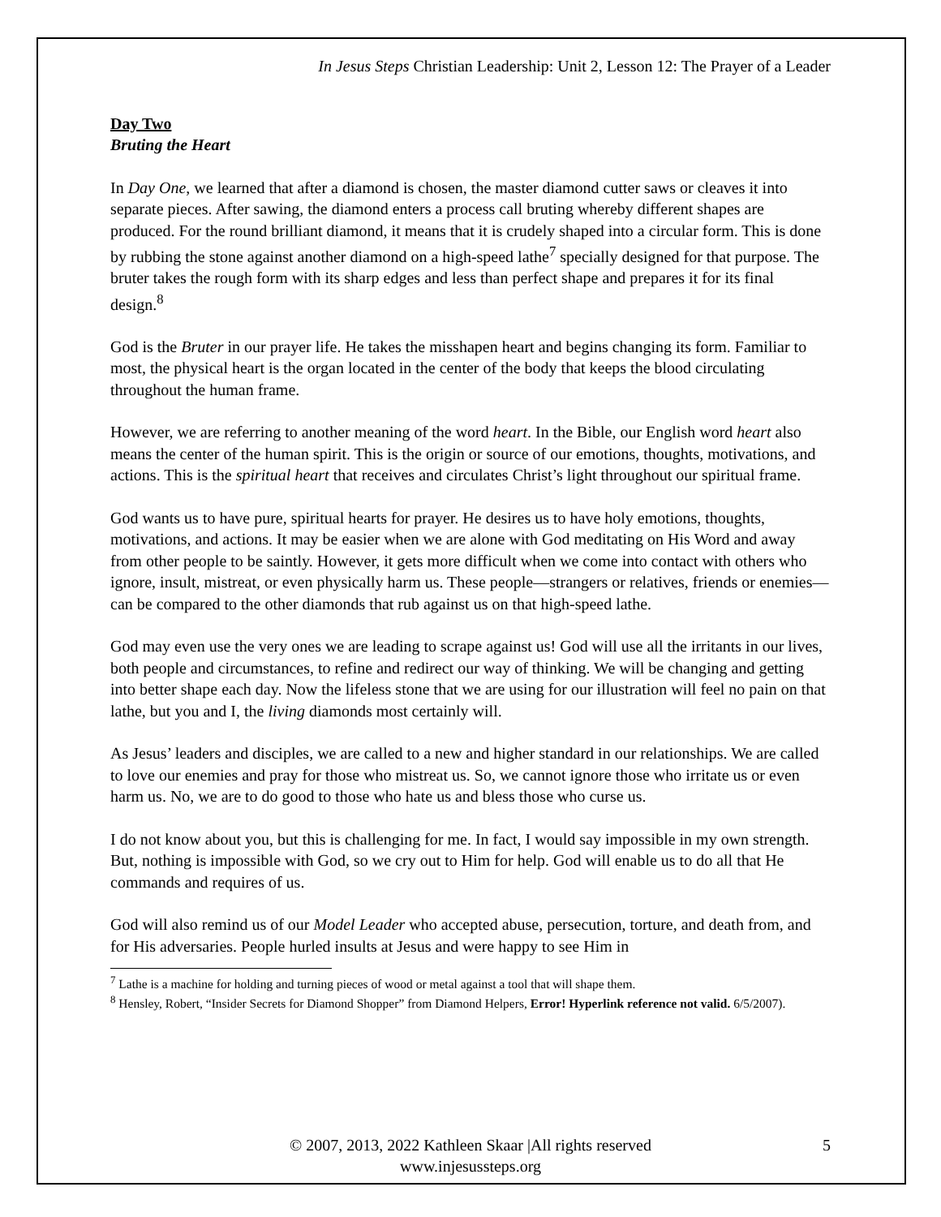In Jesus Steps Christian Leadership: Unit 2, Lesson 12: The Prayer of a Leader
Day Two
Bruting the Heart
In Day One, we learned that after a diamond is chosen, the master diamond cutter saws or cleaves it into separate pieces. After sawing, the diamond enters a process call bruting whereby different shapes are produced. For the round brilliant diamond, it means that it is crudely shaped into a circular form. This is done by rubbing the stone against another diamond on a high-speed lathe<sup>7</sup> specially designed for that purpose. The bruter takes the rough form with its sharp edges and less than perfect shape and prepares it for its final design.<sup>8</sup>
God is the Bruter in our prayer life. He takes the misshapen heart and begins changing its form. Familiar to most, the physical heart is the organ located in the center of the body that keeps the blood circulating throughout the human frame.
However, we are referring to another meaning of the word heart. In the Bible, our English word heart also means the center of the human spirit. This is the origin or source of our emotions, thoughts, motivations, and actions. This is the spiritual heart that receives and circulates Christ’s light throughout our spiritual frame.
God wants us to have pure, spiritual hearts for prayer. He desires us to have holy emotions, thoughts, motivations, and actions. It may be easier when we are alone with God meditating on His Word and away from other people to be saintly. However, it gets more difficult when we come into contact with others who ignore, insult, mistreat, or even physically harm us. These people—strangers or relatives, friends or enemies—can be compared to the other diamonds that rub against us on that high-speed lathe.
God may even use the very ones we are leading to scrape against us! God will use all the irritants in our lives, both people and circumstances, to refine and redirect our way of thinking. We will be changing and getting into better shape each day. Now the lifeless stone that we are using for our illustration will feel no pain on that lathe, but you and I, the living diamonds most certainly will.
As Jesus’ leaders and disciples, we are called to a new and higher standard in our relationships. We are called to love our enemies and pray for those who mistreat us. So, we cannot ignore those who irritate us or even harm us. No, we are to do good to those who hate us and bless those who curse us.
I do not know about you, but this is challenging for me. In fact, I would say impossible in my own strength. But, nothing is impossible with God, so we cry out to Him for help. God will enable us to do all that He commands and requires of us.
God will also remind us of our Model Leader who accepted abuse, persecution, torture, and death from, and for His adversaries. People hurled insults at Jesus and were happy to see Him in
<sup>7</sup> Lathe is a machine for holding and turning pieces of wood or metal against a tool that will shape them.
<sup>8</sup> Hensley, Robert, “Insider Secrets for Diamond Shopper” from Diamond Helpers, Error! Hyperlink reference not valid. 6/5/2007).
© 2007, 2013, 2022 Kathleen Skaar |All rights reserved
www.injesussteps.org
5